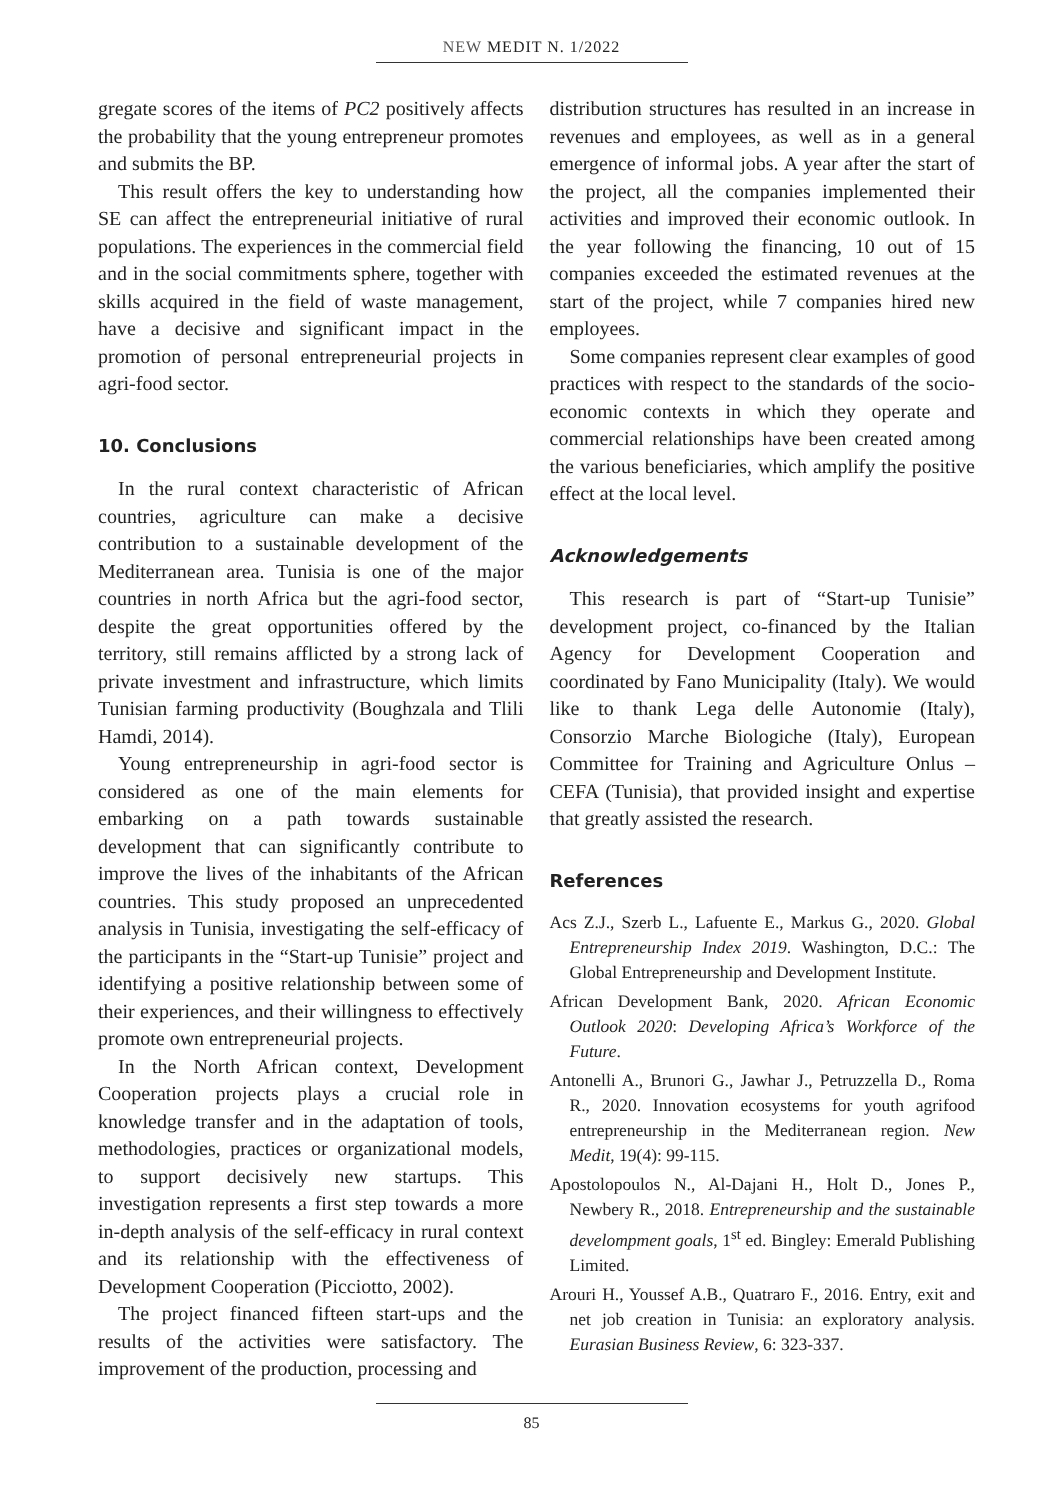NEW MEDIT N. 1/2022
gregate scores of the items of PC2 positively affects the probability that the young entrepreneur promotes and submits the BP.
This result offers the key to understanding how SE can affect the entrepreneurial initiative of rural populations. The experiences in the commercial field and in the social commitments sphere, together with skills acquired in the field of waste management, have a decisive and significant impact in the promotion of personal entrepreneurial projects in agri-food sector.
10. Conclusions
In the rural context characteristic of African countries, agriculture can make a decisive contribution to a sustainable development of the Mediterranean area. Tunisia is one of the major countries in north Africa but the agri-food sector, despite the great opportunities offered by the territory, still remains afflicted by a strong lack of private investment and infrastructure, which limits Tunisian farming productivity (Boughzala and Tlili Hamdi, 2014).
Young entrepreneurship in agri-food sector is considered as one of the main elements for embarking on a path towards sustainable development that can significantly contribute to improve the lives of the inhabitants of the African countries. This study proposed an unprecedented analysis in Tunisia, investigating the self-efficacy of the participants in the “Start-up Tunisie” project and identifying a positive relationship between some of their experiences, and their willingness to effectively promote own entrepreneurial projects.
In the North African context, Development Cooperation projects plays a crucial role in knowledge transfer and in the adaptation of tools, methodologies, practices or organizational models, to support decisively new startups. This investigation represents a first step towards a more in-depth analysis of the self-efficacy in rural context and its relationship with the effectiveness of Development Cooperation (Picciotto, 2002).
The project financed fifteen start-ups and the results of the activities were satisfactory. The improvement of the production, processing and
distribution structures has resulted in an increase in revenues and employees, as well as in a general emergence of informal jobs. A year after the start of the project, all the companies implemented their activities and improved their economic outlook. In the year following the financing, 10 out of 15 companies exceeded the estimated revenues at the start of the project, while 7 companies hired new employees.
Some companies represent clear examples of good practices with respect to the standards of the socio-economic contexts in which they operate and commercial relationships have been created among the various beneficiaries, which amplify the positive effect at the local level.
Acknowledgements
This research is part of “Start-up Tunisie” development project, co-financed by the Italian Agency for Development Cooperation and coordinated by Fano Municipality (Italy). We would like to thank Lega delle Autonomie (Italy), Consorzio Marche Biologiche (Italy), European Committee for Training and Agriculture Onlus – CEFA (Tunisia), that provided insight and expertise that greatly assisted the research.
References
Acs Z.J., Szerb L., Lafuente E., Markus G., 2020. Global Entrepreneurship Index 2019. Washington, D.C.: The Global Entrepreneurship and Development Institute.
African Development Bank, 2020. African Economic Outlook 2020: Developing Africa’s Workforce of the Future.
Antonelli A., Brunori G., Jawhar J., Petruzzella D., Roma R., 2020. Innovation ecosystems for youth agrifood entrepreneurship in the Mediterranean region. New Medit, 19(4): 99-115.
Apostolopoulos N., Al-Dajani H., Holt D., Jones P., Newbery R., 2018. Entrepreneurship and the sustainable develompment goals, 1<sup>st</sup> ed. Bingley: Emerald Publishing Limited.
Arouri H., Youssef A.B., Quatraro F., 2016. Entry, exit and net job creation in Tunisia: an exploratory analysis. Eurasian Business Review, 6: 323-337.
85